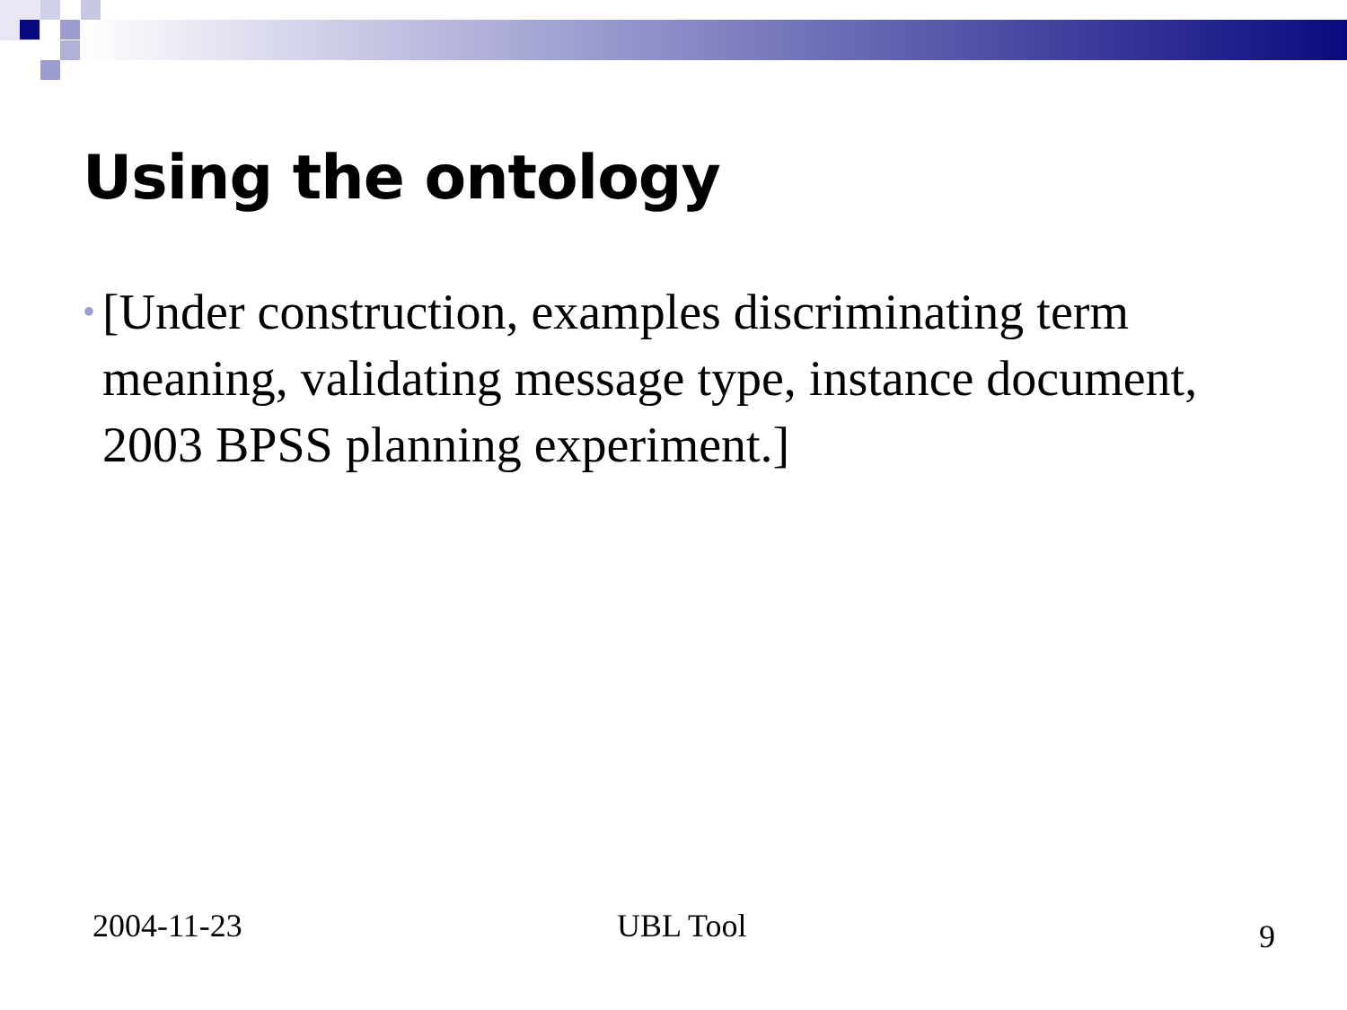Using the ontology
•
[Under construction, examples discriminating term meaning, validating message type, instance document, 2003 BPSS planning experiment.]
2004-11-23 UBL Tool 9